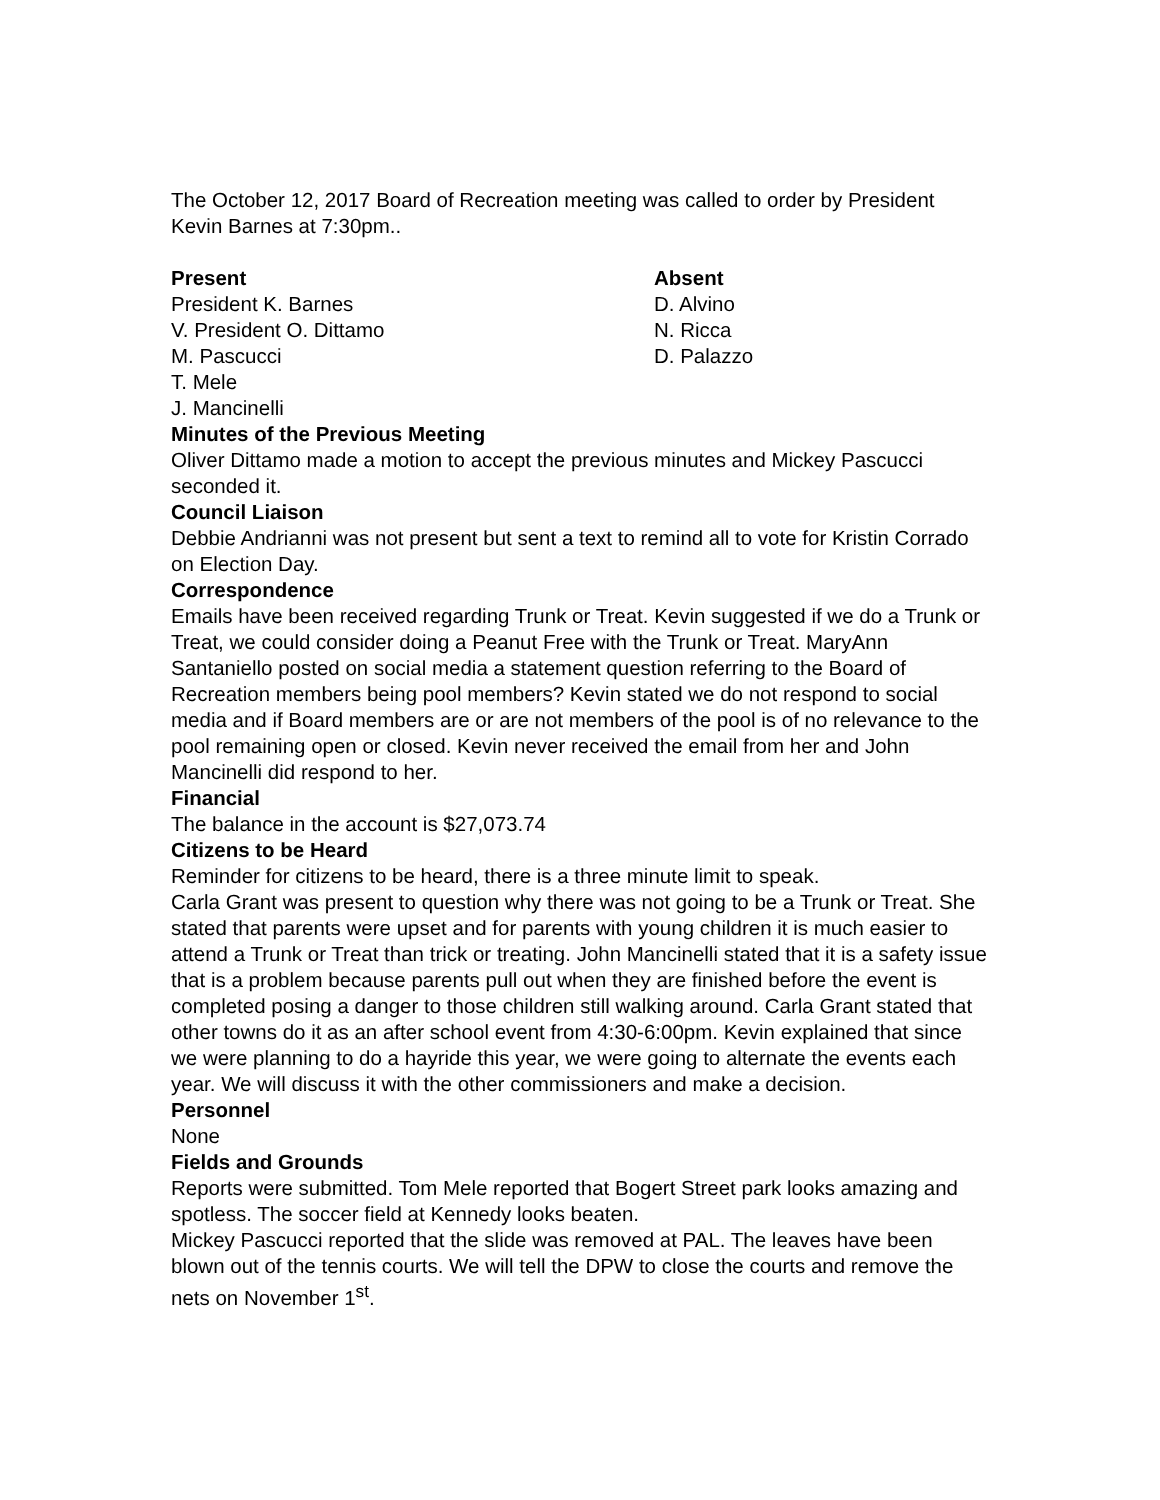The October 12, 2017 Board of Recreation meeting was called to order by President Kevin Barnes at 7:30pm..
Present Absent
President K. Barnes D. Alvino
V. President O. Dittamo N. Ricca
M. Pascucci D. Palazzo
T. Mele
J. Mancinelli
Minutes of the Previous Meeting
Oliver Dittamo made a motion to accept the previous minutes and Mickey Pascucci seconded it.
Council Liaison
Debbie Andrianni was not present but sent a text to remind all to vote for Kristin Corrado on Election Day.
Correspondence
Emails have been received regarding Trunk or Treat. Kevin suggested if we do a Trunk or Treat, we could consider doing a Peanut Free with the Trunk or Treat. MaryAnn Santaniello posted on social media a statement question referring to the Board of Recreation members being pool members? Kevin stated we do not respond to social media and if Board members are or are not members of the pool is of no relevance to the pool remaining open or closed. Kevin never received the email from her and John Mancinelli did respond to her.
Financial
The balance in the account is $27,073.74
Citizens to be Heard
Reminder for citizens to be heard, there is a three minute limit to speak.
Carla Grant was present to question why there was not going to be a Trunk or Treat. She stated that parents were upset and for parents with young children it is much easier to attend a Trunk or Treat than trick or treating. John Mancinelli stated that it is a safety issue that is a problem because parents pull out when they are finished before the event is completed posing a danger to those children still walking around. Carla Grant stated that other towns do it as an after school event from 4:30-6:00pm. Kevin explained that since we were planning to do a hayride this year, we were going to alternate the events each year. We will discuss it with the other commissioners and make a decision.
Personnel
None
Fields and Grounds
Reports were submitted. Tom Mele reported that Bogert Street park looks amazing and spotless. The soccer field at Kennedy looks beaten.
Mickey Pascucci reported that the slide was removed at PAL. The leaves have been blown out of the tennis courts. We will tell the DPW to close the courts and remove the nets on November 1<sup>st</sup>.